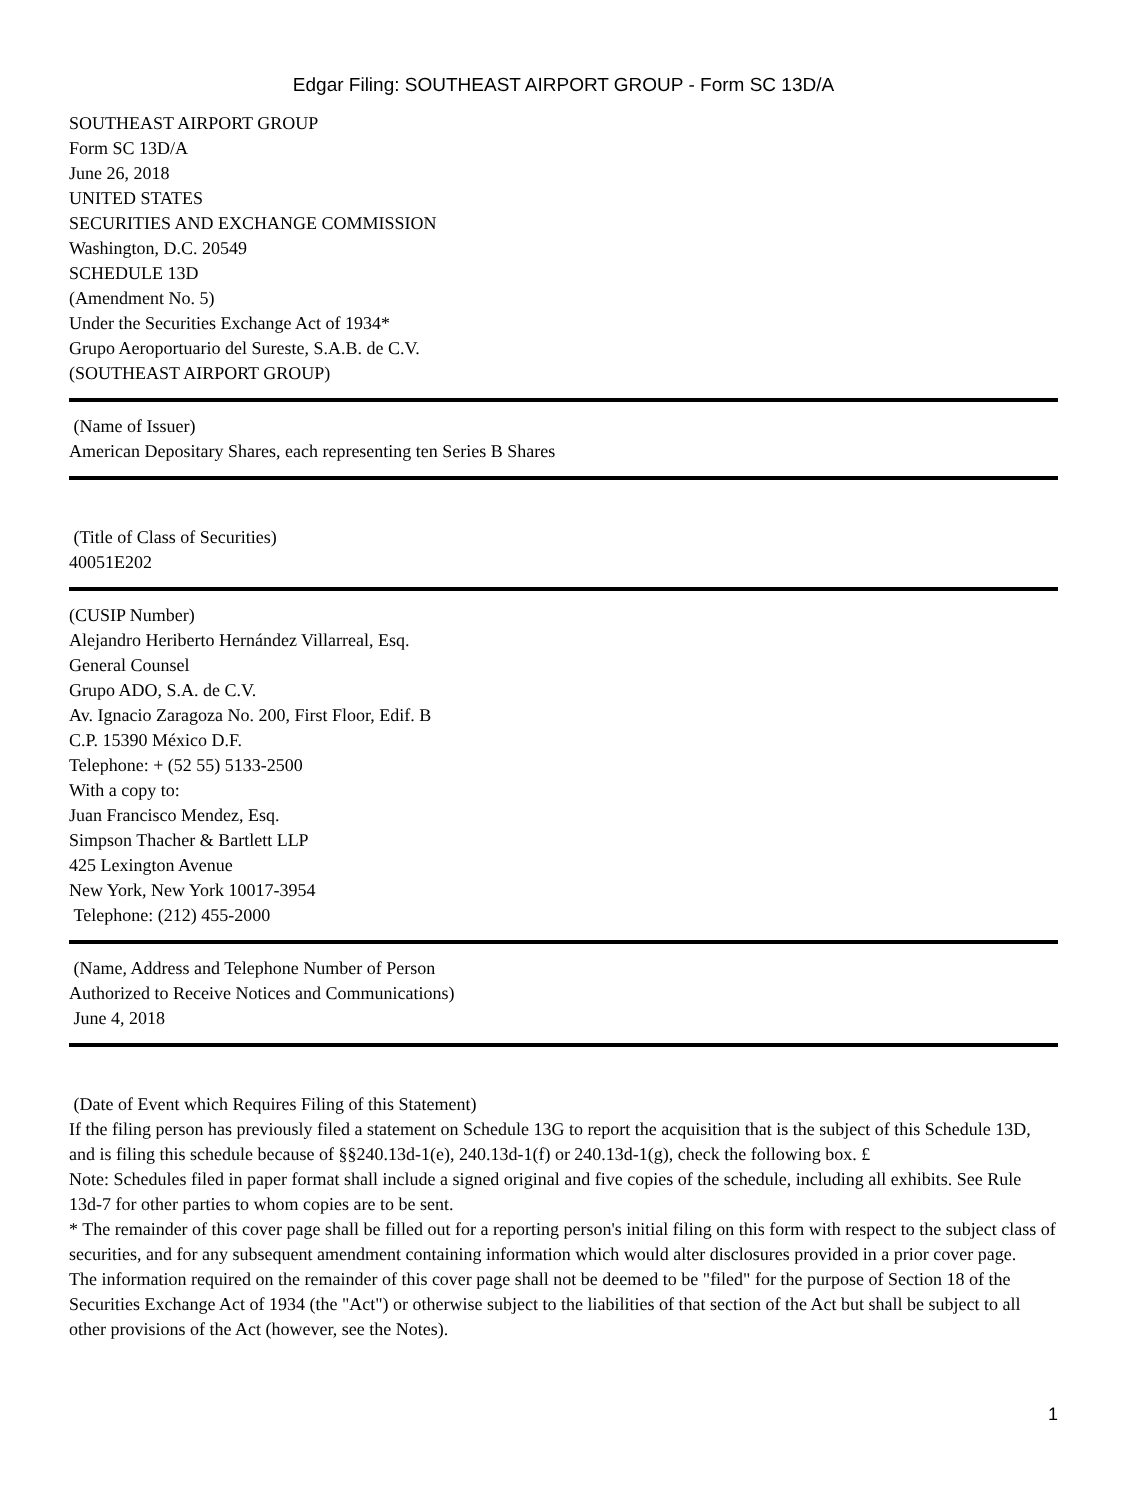Edgar Filing: SOUTHEAST AIRPORT GROUP - Form SC 13D/A
SOUTHEAST AIRPORT GROUP
Form SC 13D/A
June 26, 2018
UNITED STATES
SECURITIES AND EXCHANGE COMMISSION
Washington, D.C. 20549
SCHEDULE 13D
(Amendment No. 5)
Under the Securities Exchange Act of 1934*
Grupo Aeroportuario del Sureste, S.A.B. de C.V.
(SOUTHEAST AIRPORT GROUP)
(Name of Issuer)
American Depositary Shares, each representing ten Series B Shares
(Title of Class of Securities)
40051E202
(CUSIP Number)
Alejandro Heriberto Hernández Villarreal, Esq.
General Counsel
Grupo ADO, S.A. de C.V.
Av. Ignacio Zaragoza No. 200, First Floor, Edif. B
C.P. 15390 México D.F.
Telephone: + (52 55) 5133-2500
With a copy to:
Juan Francisco Mendez, Esq.
Simpson Thacher & Bartlett LLP
425 Lexington Avenue
New York, New York 10017-3954
Telephone: (212) 455-2000
(Name, Address and Telephone Number of Person
Authorized to Receive Notices and Communications)
June 4, 2018
(Date of Event which Requires Filing of this Statement)
If the filing person has previously filed a statement on Schedule 13G to report the acquisition that is the subject of this Schedule 13D, and is filing this schedule because of §§240.13d-1(e), 240.13d-1(f) or 240.13d-1(g), check the following box. £
Note: Schedules filed in paper format shall include a signed original and five copies of the schedule, including all exhibits. See Rule 13d-7 for other parties to whom copies are to be sent.
* The remainder of this cover page shall be filled out for a reporting person's initial filing on this form with respect to the subject class of securities, and for any subsequent amendment containing information which would alter disclosures provided in a prior cover page.
The information required on the remainder of this cover page shall not be deemed to be "filed" for the purpose of Section 18 of the Securities Exchange Act of 1934 (the "Act") or otherwise subject to the liabilities of that section of the Act but shall be subject to all other provisions of the Act (however, see the Notes).
1